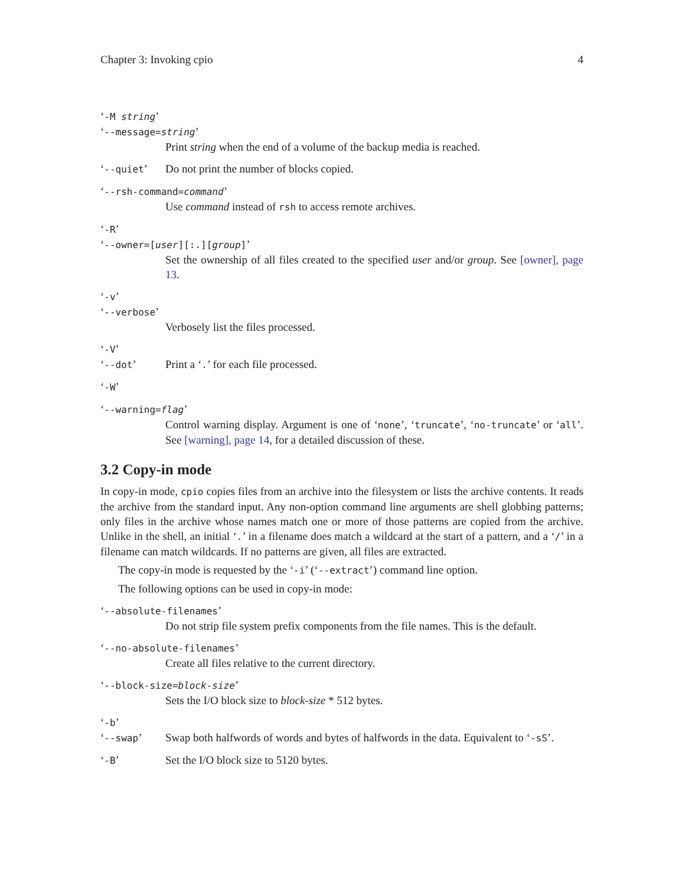Chapter 3: Invoking cpio 4
‘-M string’
‘--message=string’
Print string when the end of a volume of the backup media is reached.
‘--quiet’ Do not print the number of blocks copied.
‘--rsh-command=command’
Use command instead of rsh to access remote archives.
‘-R’
‘--owner=[user][:.][group]’
Set the ownership of all files created to the specified user and/or group. See [owner], page 13.
‘-v’
‘--verbose’
Verbosely list the files processed.
‘-V’
‘--dot’ Print a ‘.’ for each file processed.
‘-W’
‘--warning=flag’
Control warning display. Argument is one of ‘none’, ‘truncate’, ‘no-truncate’ or ‘all’. See [warning], page 14, for a detailed discussion of these.
3.2 Copy-in mode
In copy-in mode, cpio copies files from an archive into the filesystem or lists the archive contents. It reads the archive from the standard input. Any non-option command line arguments are shell globbing patterns; only files in the archive whose names match one or more of those patterns are copied from the archive. Unlike in the shell, an initial ‘.’ in a filename does match a wildcard at the start of a pattern, and a ‘/’ in a filename can match wildcards. If no patterns are given, all files are extracted.
The copy-in mode is requested by the ‘-i’ (‘--extract’) command line option.
The following options can be used in copy-in mode:
‘--absolute-filenames’
Do not strip file system prefix components from the file names. This is the default.
‘--no-absolute-filenames’
Create all files relative to the current directory.
‘--block-size=block-size’
Sets the I/O block size to block-size * 512 bytes.
‘-b’
‘--swap’ Swap both halfwords of words and bytes of halfwords in the data. Equivalent to ‘-sS’.
‘-B’ Set the I/O block size to 5120 bytes.